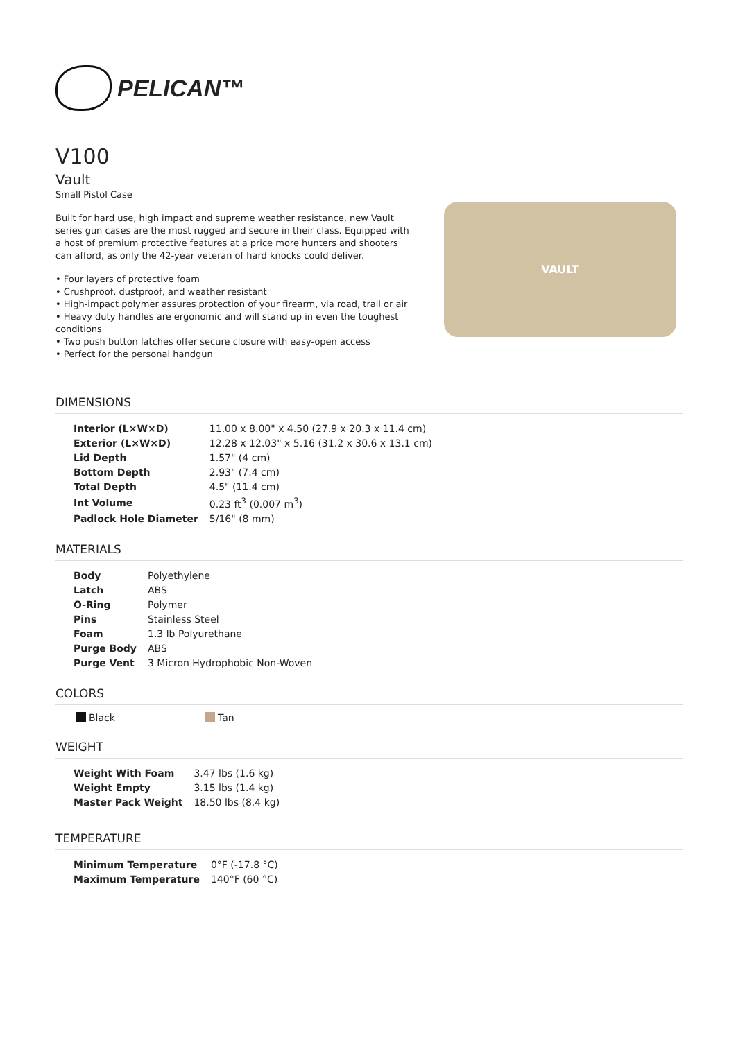PELICAN™
V100
Vault
Small Pistol Case
Built for hard use, high impact and supreme weather resistance, new Vault series gun cases are the most rugged and secure in their class. Equipped with a host of premium protective features at a price more hunters and shooters can afford, as only the 42-year veteran of hard knocks could deliver.
• Four layers of protective foam
• Crushproof, dustproof, and weather resistant
• High-impact polymer assures protection of your firearm, via road, trail or air
• Heavy duty handles are ergonomic and will stand up in even the toughest conditions
• Two push button latches offer secure closure with easy-open access
• Perfect for the personal handgun
VAULT
DIMENSIONS
| Interior (L×W×D) | 11.00 x 8.00" x 4.50 (27.9 x 20.3 x 11.4 cm) |
| Exterior (L×W×D) | 12.28 x 12.03" x 5.16 (31.2 x 30.6 x 13.1 cm) |
| Lid Depth | 1.57" (4 cm) |
| Bottom Depth | 2.93" (7.4 cm) |
| Total Depth | 4.5" (11.4 cm) |
| Int Volume | 0.23 ft<sup>3</sup> (0.007 m<sup>3</sup>) |
| Padlock Hole Diameter | 5/16" (8 mm) |
MATERIALS
| Body | Polyethylene |
| Latch | ABS |
| O-Ring | Polymer |
| Pins | Stainless Steel |
| Foam | 1.3 lb Polyurethane |
| Purge Body | ABS |
| Purge Vent | 3 Micron Hydrophobic Non-Woven |
COLORS
Black Tan
WEIGHT
| Weight With Foam | 3.47 lbs (1.6 kg) |
| Weight Empty | 3.15 lbs (1.4 kg) |
| Master Pack Weight | 18.50 lbs (8.4 kg) |
TEMPERATURE
| Minimum Temperature | 0°F (-17.8 °C) |
| Maximum Temperature | 140°F (60 °C) |